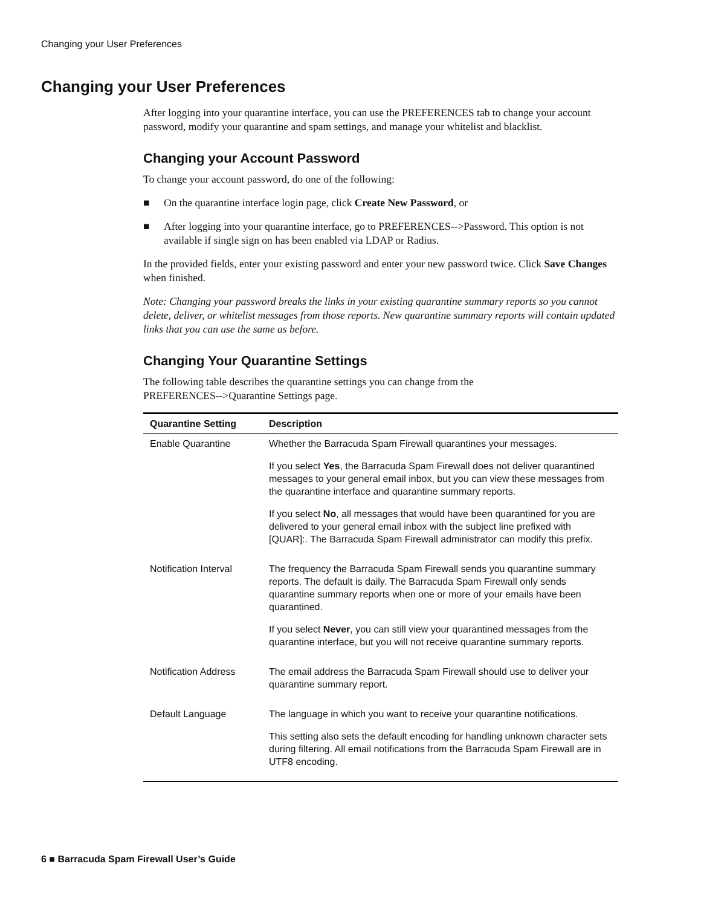Changing your User Preferences
Changing your User Preferences
After logging into your quarantine interface, you can use the PREFERENCES tab to change your account password, modify your quarantine and spam settings, and manage your whitelist and blacklist.
Changing your Account Password
To change your account password, do one of the following:
■ On the quarantine interface login page, click Create New Password, or
■ After logging into your quarantine interface, go to PREFERENCES-->Password. This option is not available if single sign on has been enabled via LDAP or Radius.
In the provided fields, enter your existing password and enter your new password twice. Click Save Changes when finished.
Note: Changing your password breaks the links in your existing quarantine summary reports so you cannot delete, deliver, or whitelist messages from those reports. New quarantine summary reports will contain updated links that you can use the same as before.
Changing Your Quarantine Settings
The following table describes the quarantine settings you can change from the
PREFERENCES-->Quarantine Settings page.
| Quarantine Setting | Description |
| --- | --- |
| Enable Quarantine | Whether the Barracuda Spam Firewall quarantines your messages. If you select Yes , the Barracuda Spam Firewall does not deliver quarantined messages to your general email inbox, but you can view these messages from the quarantine interface and quarantine summary reports. If you select No , all messages that would have been quarantined for you are delivered to your general email inbox with the subject line prefixed with [QUAR]:. The Barracuda Spam Firewall administrator can modify this prefix. |
| Notification Interval | The frequency the Barracuda Spam Firewall sends you quarantine summary reports. The default is daily. The Barracuda Spam Firewall only sends quarantine summary reports when one or more of your emails have been quarantined. If you select Never , you can still view your quarantined messages from the quarantine interface, but you will not receive quarantine summary reports. |
| Notification Address | The email address the Barracuda Spam Firewall should use to deliver your quarantine summary report. |
| Default Language | The language in which you want to receive your quarantine notifications. This setting also sets the default encoding for handling unknown character sets during filtering. All email notifications from the Barracuda Spam Firewall are in UTF8 encoding. |
6 ■ Barracuda Spam Firewall User’s Guide